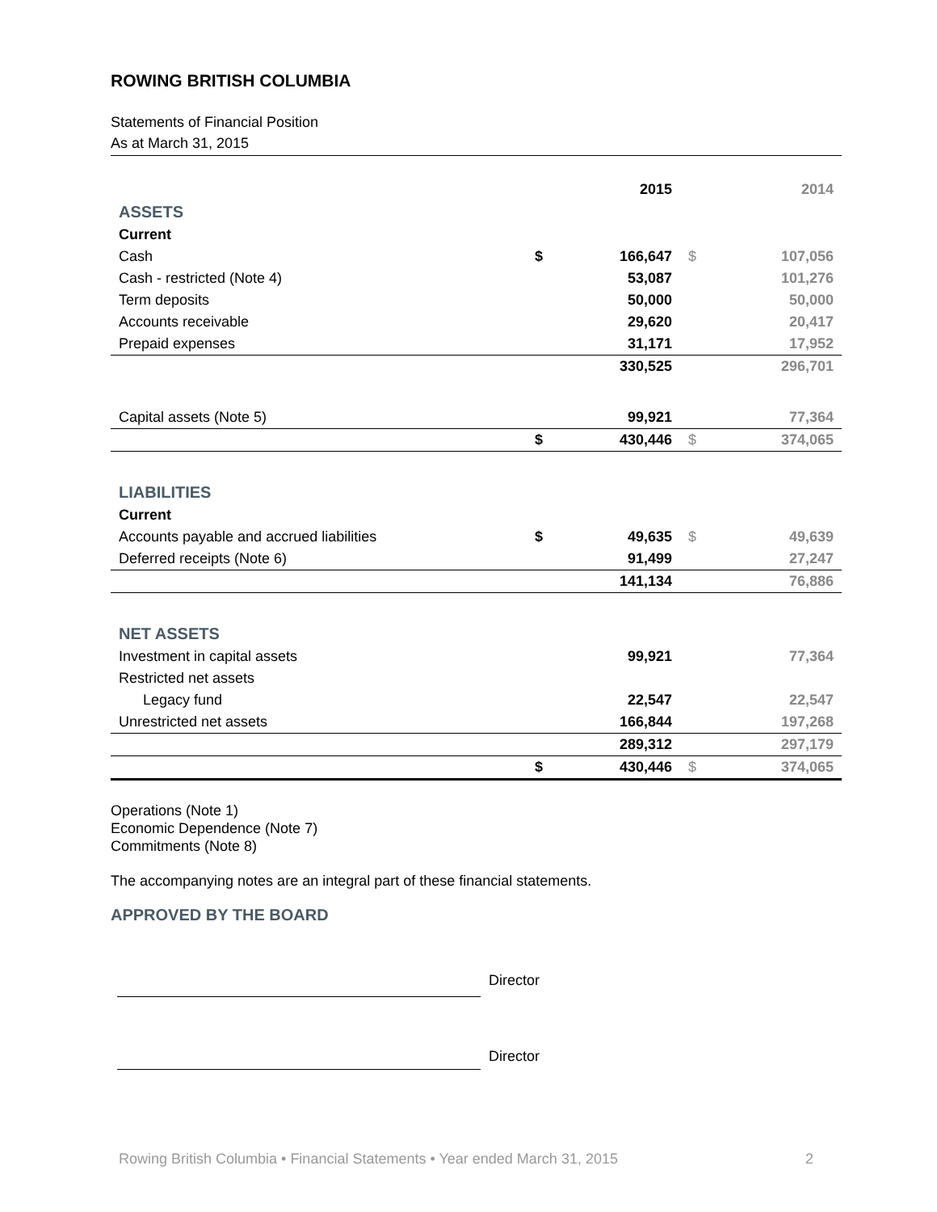ROWING BRITISH COLUMBIA
Statements of Financial Position
As at March 31, 2015
| | | 2015 | | 2014 |
| ASSETS | | | | |
| Current | | | | |
| Cash | $ | 166,647 | $ | 107,056 |
| Cash - restricted (Note 4) | | 53,087 | | 101,276 |
| Term deposits | | 50,000 | | 50,000 |
| Accounts receivable | | 29,620 | | 20,417 |
| Prepaid expenses | | 31,171 | | 17,952 |
| | | 330,525 | | 296,701 |
| Capital assets (Note 5) | | 99,921 | | 77,364 |
| | $ | 430,446 | $ | 374,065 |
| LIABILITIES | | | | |
| Current | | | | |
| Accounts payable and accrued liabilities | $ | 49,635 | $ | 49,639 |
| Deferred receipts (Note 6) | | 91,499 | | 27,247 |
| | | 141,134 | | 76,886 |
| NET ASSETS | | | | |
| Investment in capital assets | | 99,921 | | 77,364 |
| Restricted net assets | | | | |
| Legacy fund | | 22,547 | | 22,547 |
| Unrestricted net assets | | 166,844 | | 197,268 |
| | | 289,312 | | 297,179 |
| | $ | 430,446 | $ | 374,065 |
Operations (Note 1)
Economic Dependence (Note 7)
Commitments (Note 8)
The accompanying notes are an integral part of these financial statements.
APPROVED BY THE BOARD
Director
Director
Rowing British Columbia • Financial Statements • Year ended March 31, 2015 2